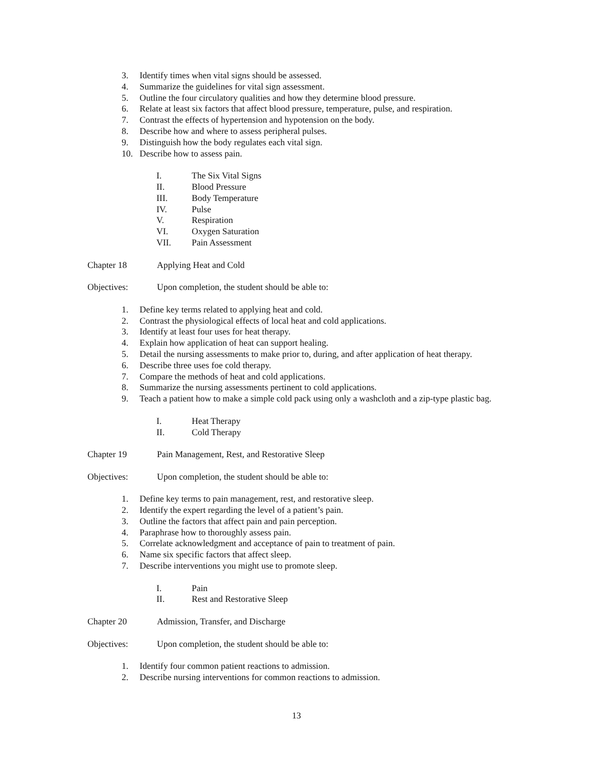3. Identify times when vital signs should be assessed.
4. Summarize the guidelines for vital sign assessment.
5. Outline the four circulatory qualities and how they determine blood pressure.
6. Relate at least six factors that affect blood pressure, temperature, pulse, and respiration.
7. Contrast the effects of hypertension and hypotension on the body.
8. Describe how and where to assess peripheral pulses.
9. Distinguish how the body regulates each vital sign.
10. Describe how to assess pain.
I. The Six Vital Signs
II. Blood Pressure
III. Body Temperature
IV. Pulse
V. Respiration
VI. Oxygen Saturation
VII. Pain Assessment
Chapter 18 Applying Heat and Cold
Objectives: Upon completion, the student should be able to:
1. Define key terms related to applying heat and cold.
2. Contrast the physiological effects of local heat and cold applications.
3. Identify at least four uses for heat therapy.
4. Explain how application of heat can support healing.
5. Detail the nursing assessments to make prior to, during, and after application of heat therapy.
6. Describe three uses foe cold therapy.
7. Compare the methods of heat and cold applications.
8. Summarize the nursing assessments pertinent to cold applications.
9. Teach a patient how to make a simple cold pack using only a washcloth and a zip-type plastic bag.
I. Heat Therapy
II. Cold Therapy
Chapter 19 Pain Management, Rest, and Restorative Sleep
Objectives: Upon completion, the student should be able to:
1. Define key terms to pain management, rest, and restorative sleep.
2. Identify the expert regarding the level of a patient’s pain.
3. Outline the factors that affect pain and pain perception.
4. Paraphrase how to thoroughly assess pain.
5. Correlate acknowledgment and acceptance of pain to treatment of pain.
6. Name six specific factors that affect sleep.
7. Describe interventions you might use to promote sleep.
I. Pain
II. Rest and Restorative Sleep
Chapter 20 Admission, Transfer, and Discharge
Objectives: Upon completion, the student should be able to:
1. Identify four common patient reactions to admission.
2. Describe nursing interventions for common reactions to admission.
13